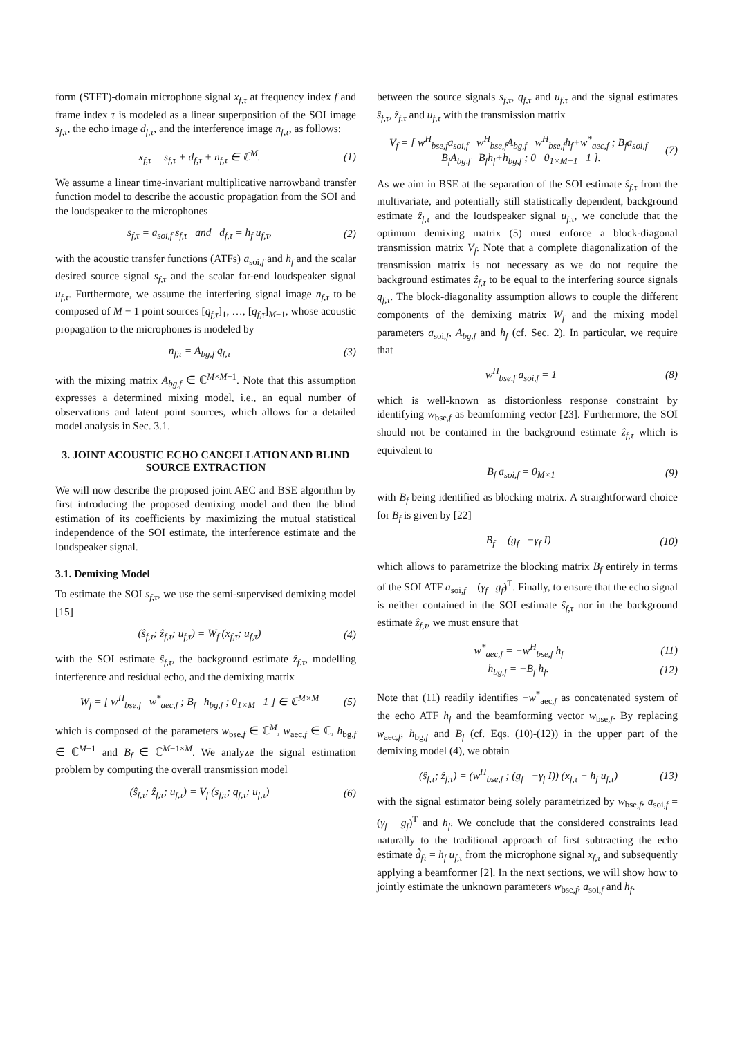form (STFT)-domain microphone signal x<sub>f,τ</sub> at frequency index f and frame index τ is modeled as a linear superposition of the SOI image s<sub>f,τ</sub>, the echo image d<sub>f,τ</sub>, and the interference image n<sub>f,τ</sub>, as follows:
x<sub>f,τ</sub> = s<sub>f,τ</sub> + d<sub>f,τ</sub> + n<sub>f,τ</sub> ∈ ℂ<sup>M</sup>. (1)
We assume a linear time-invariant multiplicative narrowband transfer function model to describe the acoustic propagation from the SOI and the loudspeaker to the microphones
s<sub>f,τ</sub> = a<sub>soi,f</sub> s<sub>f,τ</sub> and d<sub>f,τ</sub> = h<sub>f</sub> u<sub>f,τ</sub>, (2)
with the acoustic transfer functions (ATFs) a<sub>soi,f</sub> and h<sub>f</sub> and the scalar desired source signal s<sub>f,τ</sub> and the scalar far-end loudspeaker signal u<sub>f,τ</sub>. Furthermore, we assume the interfering signal image n<sub>f,τ</sub> to be composed of M − 1 point sources [q<sub>f,τ</sub>]<sub>1</sub>, …, [q<sub>f,τ</sub>]<sub>M−1</sub>, whose acoustic propagation to the microphones is modeled by
n<sub>f,τ</sub> = A<sub>bg,f</sub> q<sub>f,τ</sub> (3)
with the mixing matrix A<sub>bg,f</sub> ∈ ℂ<sup>M×M−1</sup>. Note that this assumption expresses a determined mixing model, i.e., an equal number of observations and latent point sources, which allows for a detailed model analysis in Sec. 3.1.
3. JOINT ACOUSTIC ECHO CANCELLATION AND BLIND SOURCE EXTRACTION
We will now describe the proposed joint AEC and BSE algorithm by first introducing the proposed demixing model and then the blind estimation of its coefficients by maximizing the mutual statistical independence of the SOI estimate, the interference estimate and the loudspeaker signal.
3.1. Demixing Model
To estimate the SOI s<sub>f,τ</sub>, we use the semi-supervised demixing model [15]
(ŝ<sub>f,τ</sub>; ẑ<sub>f,τ</sub>; u<sub>f,τ</sub>) = W<sub>f</sub> (x<sub>f,τ</sub>; u<sub>f,τ</sub>) (4)
with the SOI estimate ŝ<sub>f,τ</sub>, the background estimate ẑ<sub>f,τ</sub>, modelling interference and residual echo, and the demixing matrix
W<sub>f</sub> = [ w<sup>H</sup><sub>bse,f</sub> w<sup>*</sup><sub>aec,f</sub> ; B<sub>f</sub> h<sub>bg,f</sub> ; 0<sub>1×M</sub> 1 ] ∈ ℂ<sup>M×M</sup> (5)
which is composed of the parameters w<sub>bse,f</sub> ∈ ℂ<sup>M</sup>, w<sub>aec,f</sub> ∈ ℂ, h<sub>bg,f</sub> ∈ ℂ<sup>M−1</sup> and B<sub>f</sub> ∈ ℂ<sup>M−1×M</sup>. We analyze the signal estimation problem by computing the overall transmission model
(ŝ<sub>f,τ</sub>; ẑ<sub>f,τ</sub>; u<sub>f,τ</sub>) = V<sub>f</sub> (s<sub>f,τ</sub>; q<sub>f,τ</sub>; u<sub>f,τ</sub>) (6)
between the source signals s<sub>f,τ</sub>, q<sub>f,τ</sub> and u<sub>f,τ</sub> and the signal estimates ŝ<sub>f,τ</sub>, ẑ<sub>f,τ</sub> and u<sub>f,τ</sub> with the transmission matrix
V<sub>f</sub> = [ w<sup>H</sup><sub>bse,f</sub>a<sub>soi,f</sub> w<sup>H</sup><sub>bse,f</sub>A<sub>bg,f</sub> w<sup>H</sup><sub>bse,f</sub>h<sub>f</sub>+w<sup>*</sup><sub>aec,f</sub> ; B<sub>f</sub>a<sub>soi,f</sub> B<sub>f</sub>A<sub>bg,f</sub> B<sub>f</sub>h<sub>f</sub>+h<sub>bg,f</sub> ; 0 0<sub>1×M−1</sub> 1 ]. (7)
As we aim in BSE at the separation of the SOI estimate ŝ<sub>f,τ</sub> from the multivariate, and potentially still statistically dependent, background estimate ẑ<sub>f,τ</sub> and the loudspeaker signal u<sub>f,τ</sub>, we conclude that the optimum demixing matrix (5) must enforce a block-diagonal transmission matrix V<sub>f</sub>. Note that a complete diagonalization of the transmission matrix is not necessary as we do not require the background estimates ẑ<sub>f,τ</sub> to be equal to the interfering source signals q<sub>f,τ</sub>. The block-diagonality assumption allows to couple the different components of the demixing matrix W<sub>f</sub> and the mixing model parameters a<sub>soi,f</sub>, A<sub>bg,f</sub> and h<sub>f</sub> (cf. Sec. 2). In particular, we require that
w<sup>H</sup><sub>bse,f</sub> a<sub>soi,f</sub> = 1 (8)
which is well-known as distortionless response constraint by identifying w<sub>bse,f</sub> as beamforming vector [23]. Furthermore, the SOI should not be contained in the background estimate ẑ<sub>f,τ</sub> which is equivalent to
B<sub>f</sub> a<sub>soi,f</sub> = 0<sub>M×1</sub> (9)
with B<sub>f</sub> being identified as blocking matrix. A straightforward choice for B<sub>f</sub> is given by [22]
B<sub>f</sub> = (g<sub>f</sub> −γ<sub>f</sub> I) (10)
which allows to parametrize the blocking matrix B<sub>f</sub> entirely in terms of the SOI ATF a<sub>soi,f</sub> = (γ<sub>f</sub> g<sub>f</sub>)<sup>T</sup>. Finally, to ensure that the echo signal is neither contained in the SOI estimate ŝ<sub>f,τ</sub> nor in the background estimate ẑ<sub>f,τ</sub>, we must ensure that
w<sup>*</sup><sub>aec,f</sub> = −w<sup>H</sup><sub>bse,f</sub> h<sub>f</sub> (11)
h<sub>bg,f</sub> = −B<sub>f</sub> h<sub>f</sub>. (12)
Note that (11) readily identifies −w<sup>*</sup><sub>aec,f</sub> as concatenated system of the echo ATF h<sub>f</sub> and the beamforming vector w<sub>bse,f</sub>. By replacing w<sub>aec,f</sub>, h<sub>bg,f</sub> and B<sub>f</sub> (cf. Eqs. (10)-(12)) in the upper part of the demixing model (4), we obtain
(ŝ<sub>f,τ</sub>; ẑ<sub>f,τ</sub>) = (w<sup>H</sup><sub>bse,f</sub> ; (g<sub>f</sub> −γ<sub>f</sub> I)) (x<sub>f,τ</sub> − h<sub>f</sub> u<sub>f,τ</sub>) (13)
with the signal estimator being solely parametrized by w<sub>bse,f</sub>, a<sub>soi,f</sub> = (γ<sub>f</sub> g<sub>f</sub>)<sup>T</sup> and h<sub>f</sub>. We conclude that the considered constraints lead naturally to the traditional approach of first subtracting the echo estimate d̂<sub>fτ</sub> = h<sub>f</sub> u<sub>f,τ</sub> from the microphone signal x<sub>f,τ</sub> and subsequently applying a beamformer [2]. In the next sections, we will show how to jointly estimate the unknown parameters w<sub>bse,f</sub>, a<sub>soi,f</sub> and h<sub>f</sub>.